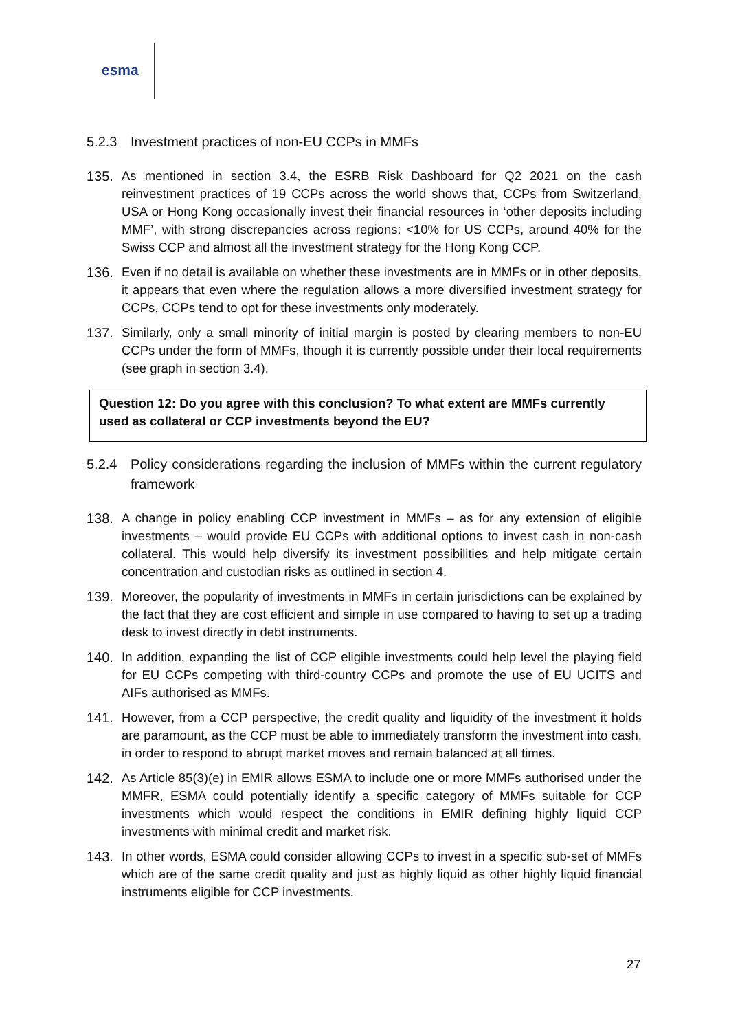esma
5.2.3 Investment practices of non-EU CCPs in MMFs
135. As mentioned in section 3.4, the ESRB Risk Dashboard for Q2 2021 on the cash reinvestment practices of 19 CCPs across the world shows that, CCPs from Switzerland, USA or Hong Kong occasionally invest their financial resources in ‘other deposits including MMF’, with strong discrepancies across regions: <10% for US CCPs, around 40% for the Swiss CCP and almost all the investment strategy for the Hong Kong CCP.
136. Even if no detail is available on whether these investments are in MMFs or in other deposits, it appears that even where the regulation allows a more diversified investment strategy for CCPs, CCPs tend to opt for these investments only moderately.
137. Similarly, only a small minority of initial margin is posted by clearing members to non-EU CCPs under the form of MMFs, though it is currently possible under their local requirements (see graph in section 3.4).
Question 12: Do you agree with this conclusion? To what extent are MMFs currently used as collateral or CCP investments beyond the EU?
5.2.4 Policy considerations regarding the inclusion of MMFs within the current regulatory framework
138. A change in policy enabling CCP investment in MMFs – as for any extension of eligible investments – would provide EU CCPs with additional options to invest cash in non-cash collateral. This would help diversify its investment possibilities and help mitigate certain concentration and custodian risks as outlined in section 4.
139. Moreover, the popularity of investments in MMFs in certain jurisdictions can be explained by the fact that they are cost efficient and simple in use compared to having to set up a trading desk to invest directly in debt instruments.
140. In addition, expanding the list of CCP eligible investments could help level the playing field for EU CCPs competing with third-country CCPs and promote the use of EU UCITS and AIFs authorised as MMFs.
141. However, from a CCP perspective, the credit quality and liquidity of the investment it holds are paramount, as the CCP must be able to immediately transform the investment into cash, in order to respond to abrupt market moves and remain balanced at all times.
142. As Article 85(3)(e) in EMIR allows ESMA to include one or more MMFs authorised under the MMFR, ESMA could potentially identify a specific category of MMFs suitable for CCP investments which would respect the conditions in EMIR defining highly liquid CCP investments with minimal credit and market risk.
143. In other words, ESMA could consider allowing CCPs to invest in a specific sub-set of MMFs which are of the same credit quality and just as highly liquid as other highly liquid financial instruments eligible for CCP investments.
27